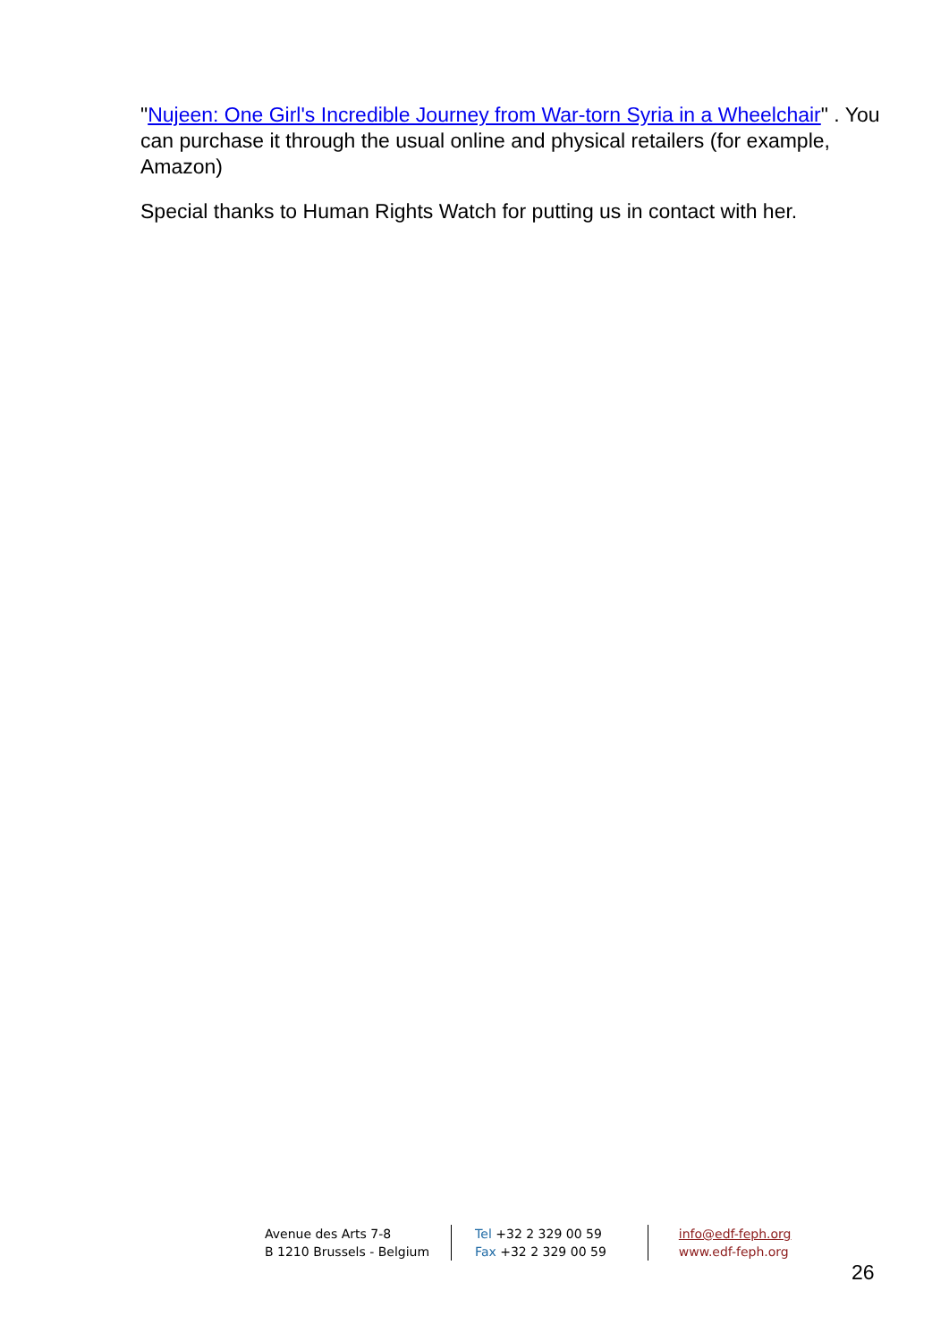"Nujeen: One Girl's Incredible Journey from War-torn Syria in a Wheelchair" . You can purchase it through the usual online and physical retailers (for example, Amazon)
Special thanks to Human Rights Watch for putting us in contact with her.
Avenue des Arts 7-8
B 1210 Brussels - Belgium
Tel +32 2 329 00 59
Fax +32 2 329 00 59
info@edf-feph.org
www.edf-feph.org
26